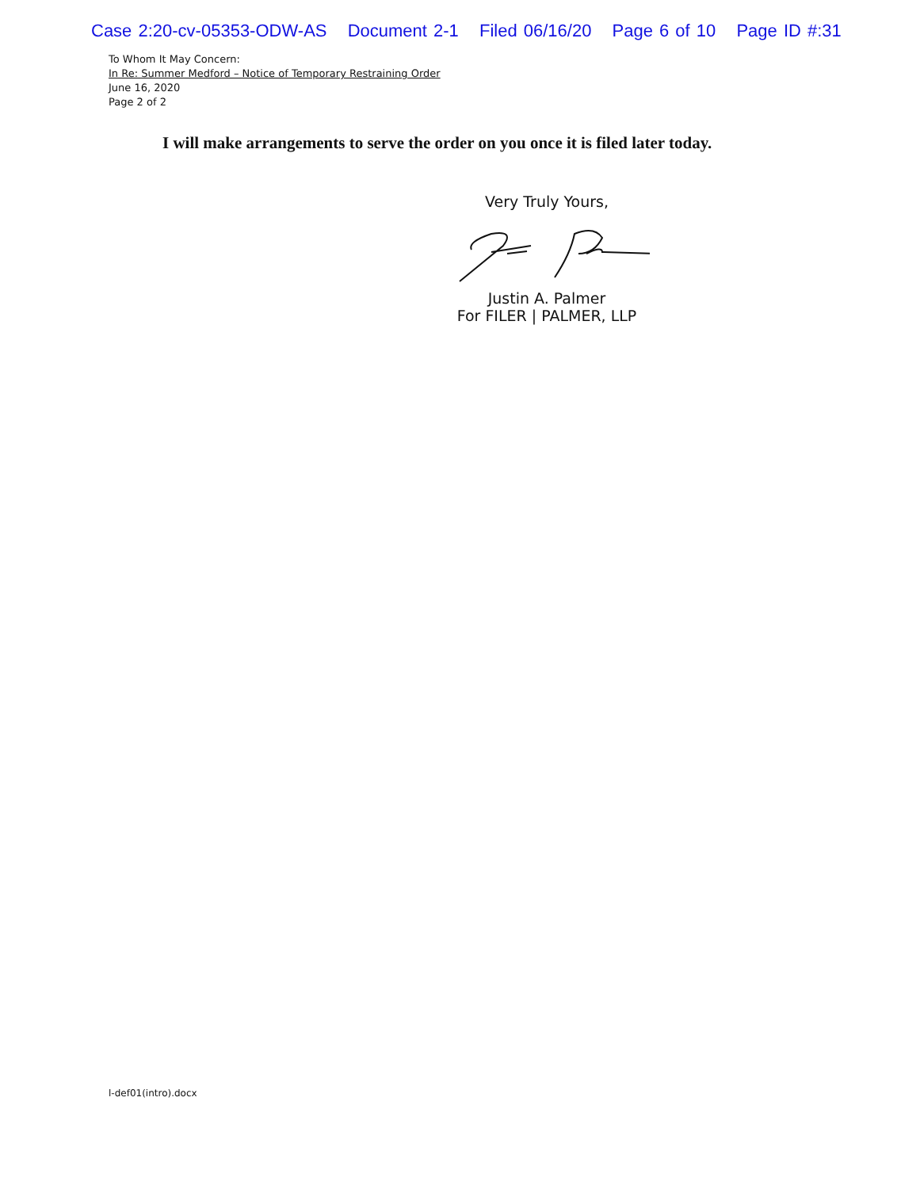Case 2:20-cv-05353-ODW-AS Document 2-1 Filed 06/16/20 Page 6 of 10 Page ID #:31
To Whom It May Concern:
In Re: Summer Medford – Notice of Temporary Restraining Order
June 16, 2020
Page 2 of 2
I will make arrangements to serve the order on you once it is filed later today.
Very Truly Yours, Justin A. Palmer
For FILER | PALMER, LLP
l-def01(intro).docx